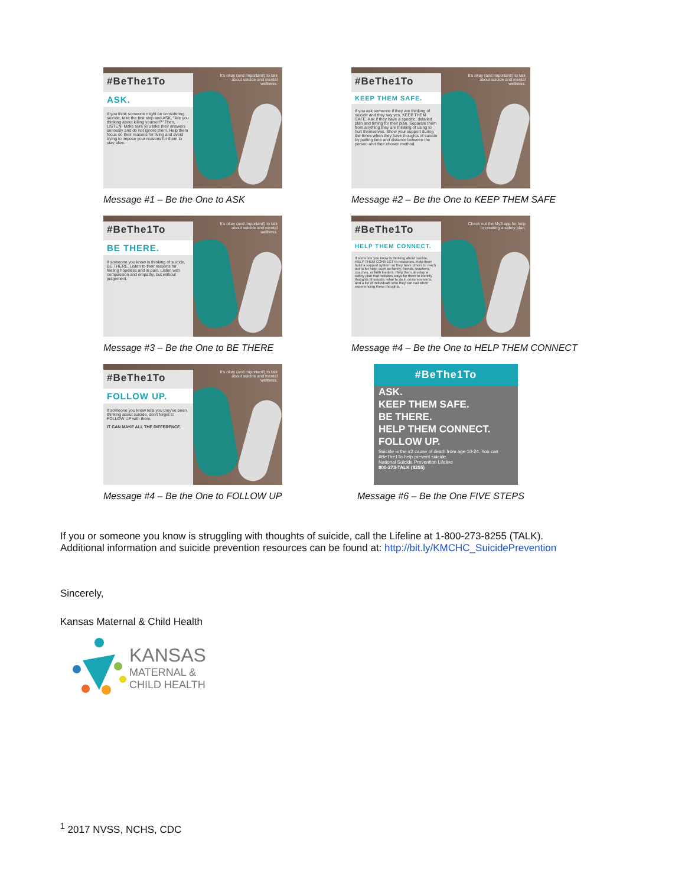#BeThe1To
ASK.
If you think someone might be considering suicide, take the first step and ASK, "Are you thinking about killing yourself?" Then, LISTEN! Make sure you take their answers seriously and do not ignore them. Help them focus on their reasons for living and avoid trying to impose your reasons for them to stay alive.
It's okay (and important!) to talk about suicide and mental wellness.
Message #1 – Be the One to ASK
#BeThe1To
KEEP THEM SAFE.
If you ask someone if they are thinking of suicide and they say yes, KEEP THEM SAFE. Ask if they have a specific, detailed plan and timing for their plan. Separate them from anything they are thinking of using to hurt themselves. Show your support during the times when they have thoughts of suicide by putting time and distance between the person and their chosen method.
It's okay (and important!) to talk about suicide and mental wellness.
Message #2 – Be the One to KEEP THEM SAFE
#BeThe1To
BE THERE.
If someone you know is thinking of suicide, BE THERE. Listen to their reasons for feeling hopeless and in pain. Listen with compassion and empathy, but without judgement.
It's okay (and important!) to talk about suicide and mental wellness.
Message #3 – Be the One to BE THERE
#BeThe1To
HELP THEM CONNECT.
If someone you know is thinking about suicide, HELP THEM CONNECT to resources. Help them build a support system so they have others to reach out to for help, such as family, friends, teachers, coaches, or faith leaders. Help them develop a safety plan that includes ways for them to identify thoughts of suicide, what to do in crisis moments, and a list of individuals who they can call when experiencing these thoughts.
Check out the My3 app for help in creating a safety plan.
Message #4 – Be the One to HELP THEM CONNECT
#BeThe1To
FOLLOW UP.
If someone you know tells you they've been thinking about suicide, don't forget to FOLLOW UP with them.
IT CAN MAKE ALL THE DIFFERENCE.
It's okay (and important!) to talk about suicide and mental wellness.
Message #4 – Be the One to FOLLOW UP
#BeThe1To
ASK.
KEEP THEM SAFE.
BE THERE.
HELP THEM CONNECT.
FOLLOW UP.
Suicide is the #2 cause of death from age 10-24. You can #BeThe1To help prevent suicide.
National Suicide Prevention Lifeline
800-273-TALK (8255)
Message #6 – Be the One FIVE STEPS
If you or someone you know is struggling with thoughts of suicide, call the Lifeline at 1-800-273-8255 (TALK).
Additional information and suicide prevention resources can be found at: http://bit.ly/KMCHC_SuicidePrevention
Sincerely,
Kansas Maternal & Child Health
KANSAS
MATERNAL &
CHILD HEALTH
<sup>1</sup> 2017 NVSS, NCHS, CDC